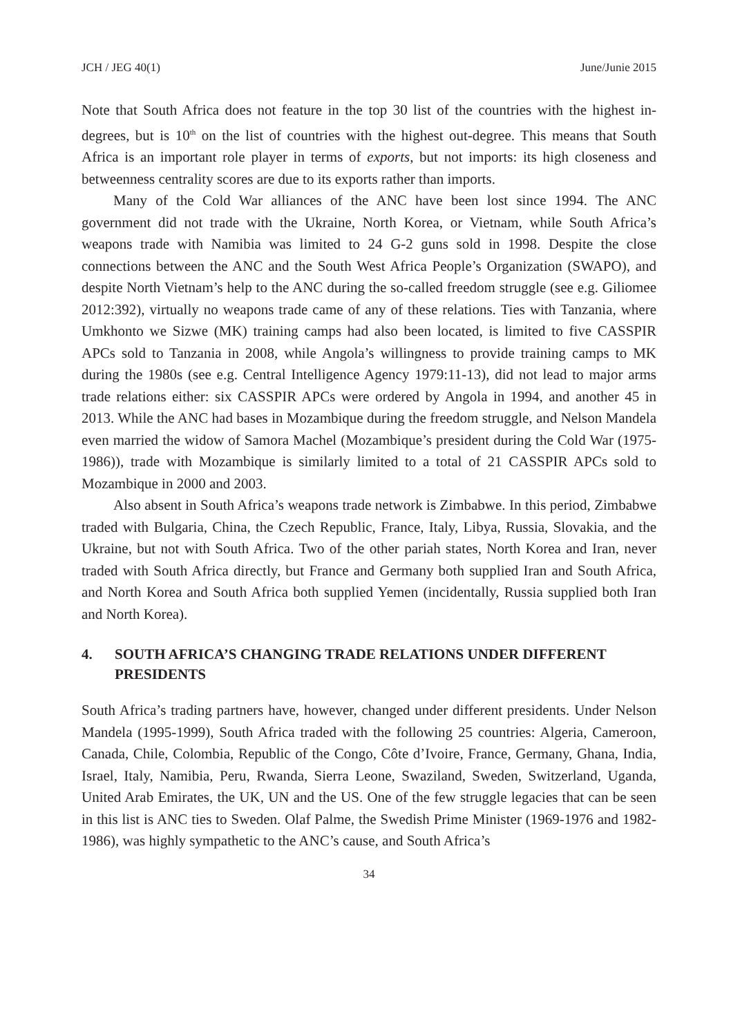JCH / JEG 40(1) June/Junie 2015
Note that South Africa does not feature in the top 30 list of the countries with the highest in-degrees, but is 10<sup>th</sup> on the list of countries with the highest out-degree. This means that South Africa is an important role player in terms of exports, but not imports: its high closeness and betweenness centrality scores are due to its exports rather than imports.
Many of the Cold War alliances of the ANC have been lost since 1994. The ANC government did not trade with the Ukraine, North Korea, or Vietnam, while South Africa’s weapons trade with Namibia was limited to 24 G-2 guns sold in 1998. Despite the close connections between the ANC and the South West Africa People’s Organization (SWAPO), and despite North Vietnam’s help to the ANC during the so-called freedom struggle (see e.g. Giliomee 2012:392), virtually no weapons trade came of any of these relations. Ties with Tanzania, where Umkhonto we Sizwe (MK) training camps had also been located, is limited to five CASSPIR APCs sold to Tanzania in 2008, while Angola’s willingness to provide training camps to MK during the 1980s (see e.g. Central Intelligence Agency 1979:11-13), did not lead to major arms trade relations either: six CASSPIR APCs were ordered by Angola in 1994, and another 45 in 2013. While the ANC had bases in Mozambique during the freedom struggle, and Nelson Mandela even married the widow of Samora Machel (Mozambique’s president during the Cold War (1975-1986)), trade with Mozambique is similarly limited to a total of 21 CASSPIR APCs sold to Mozambique in 2000 and 2003.
Also absent in South Africa’s weapons trade network is Zimbabwe. In this period, Zimbabwe traded with Bulgaria, China, the Czech Republic, France, Italy, Libya, Russia, Slovakia, and the Ukraine, but not with South Africa. Two of the other pariah states, North Korea and Iran, never traded with South Africa directly, but France and Germany both supplied Iran and South Africa, and North Korea and South Africa both supplied Yemen (incidentally, Russia supplied both Iran and North Korea).
4. SOUTH AFRICA’S CHANGING TRADE RELATIONS UNDER DIFFERENT PRESIDENTS
South Africa’s trading partners have, however, changed under different presidents. Under Nelson Mandela (1995-1999), South Africa traded with the following 25 countries: Algeria, Cameroon, Canada, Chile, Colombia, Republic of the Congo, Côte d’Ivoire, France, Germany, Ghana, India, Israel, Italy, Namibia, Peru, Rwanda, Sierra Leone, Swaziland, Sweden, Switzerland, Uganda, United Arab Emirates, the UK, UN and the US. One of the few struggle legacies that can be seen in this list is ANC ties to Sweden. Olaf Palme, the Swedish Prime Minister (1969-1976 and 1982-1986), was highly sympathetic to the ANC’s cause, and South Africa’s
34